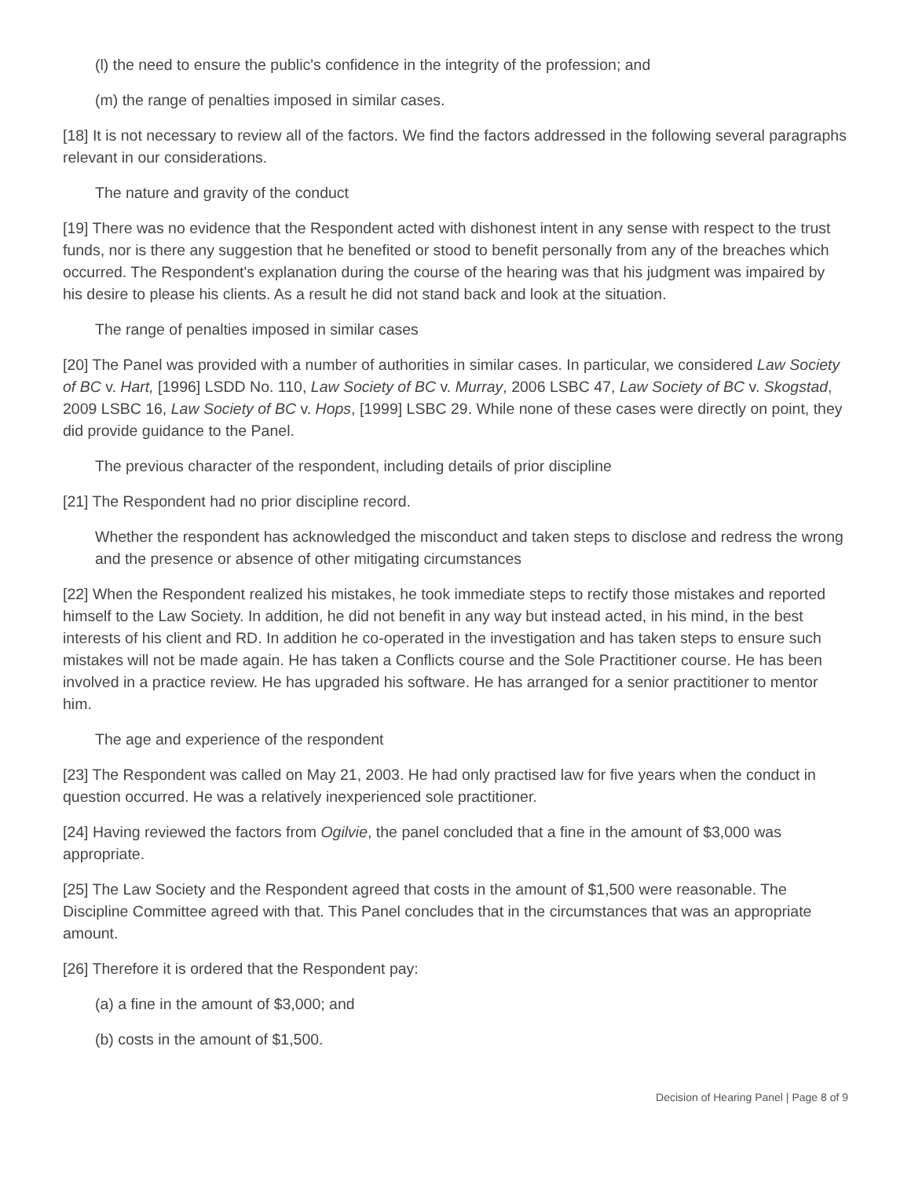(l) the need to ensure the public's confidence in the integrity of the profession; and
(m) the range of penalties imposed in similar cases.
[18] It is not necessary to review all of the factors. We find the factors addressed in the following several paragraphs relevant in our considerations.
The nature and gravity of the conduct
[19] There was no evidence that the Respondent acted with dishonest intent in any sense with respect to the trust funds, nor is there any suggestion that he benefited or stood to benefit personally from any of the breaches which occurred. The Respondent's explanation during the course of the hearing was that his judgment was impaired by his desire to please his clients. As a result he did not stand back and look at the situation.
The range of penalties imposed in similar cases
[20] The Panel was provided with a number of authorities in similar cases. In particular, we considered Law Society of BC v. Hart, [1996] LSDD No. 110, Law Society of BC v. Murray, 2006 LSBC 47, Law Society of BC v. Skogstad, 2009 LSBC 16, Law Society of BC v. Hops, [1999] LSBC 29. While none of these cases were directly on point, they did provide guidance to the Panel.
The previous character of the respondent, including details of prior discipline
[21] The Respondent had no prior discipline record.
Whether the respondent has acknowledged the misconduct and taken steps to disclose and redress the wrong and the presence or absence of other mitigating circumstances
[22] When the Respondent realized his mistakes, he took immediate steps to rectify those mistakes and reported himself to the Law Society. In addition, he did not benefit in any way but instead acted, in his mind, in the best interests of his client and RD. In addition he co-operated in the investigation and has taken steps to ensure such mistakes will not be made again. He has taken a Conflicts course and the Sole Practitioner course. He has been involved in a practice review. He has upgraded his software. He has arranged for a senior practitioner to mentor him.
The age and experience of the respondent
[23] The Respondent was called on May 21, 2003. He had only practised law for five years when the conduct in question occurred. He was a relatively inexperienced sole practitioner.
[24] Having reviewed the factors from Ogilvie, the panel concluded that a fine in the amount of $3,000 was appropriate.
[25] The Law Society and the Respondent agreed that costs in the amount of $1,500 were reasonable. The Discipline Committee agreed with that. This Panel concludes that in the circumstances that was an appropriate amount.
[26] Therefore it is ordered that the Respondent pay:
(a) a fine in the amount of $3,000; and
(b) costs in the amount of $1,500.
Decision of Hearing Panel | Page 8 of 9